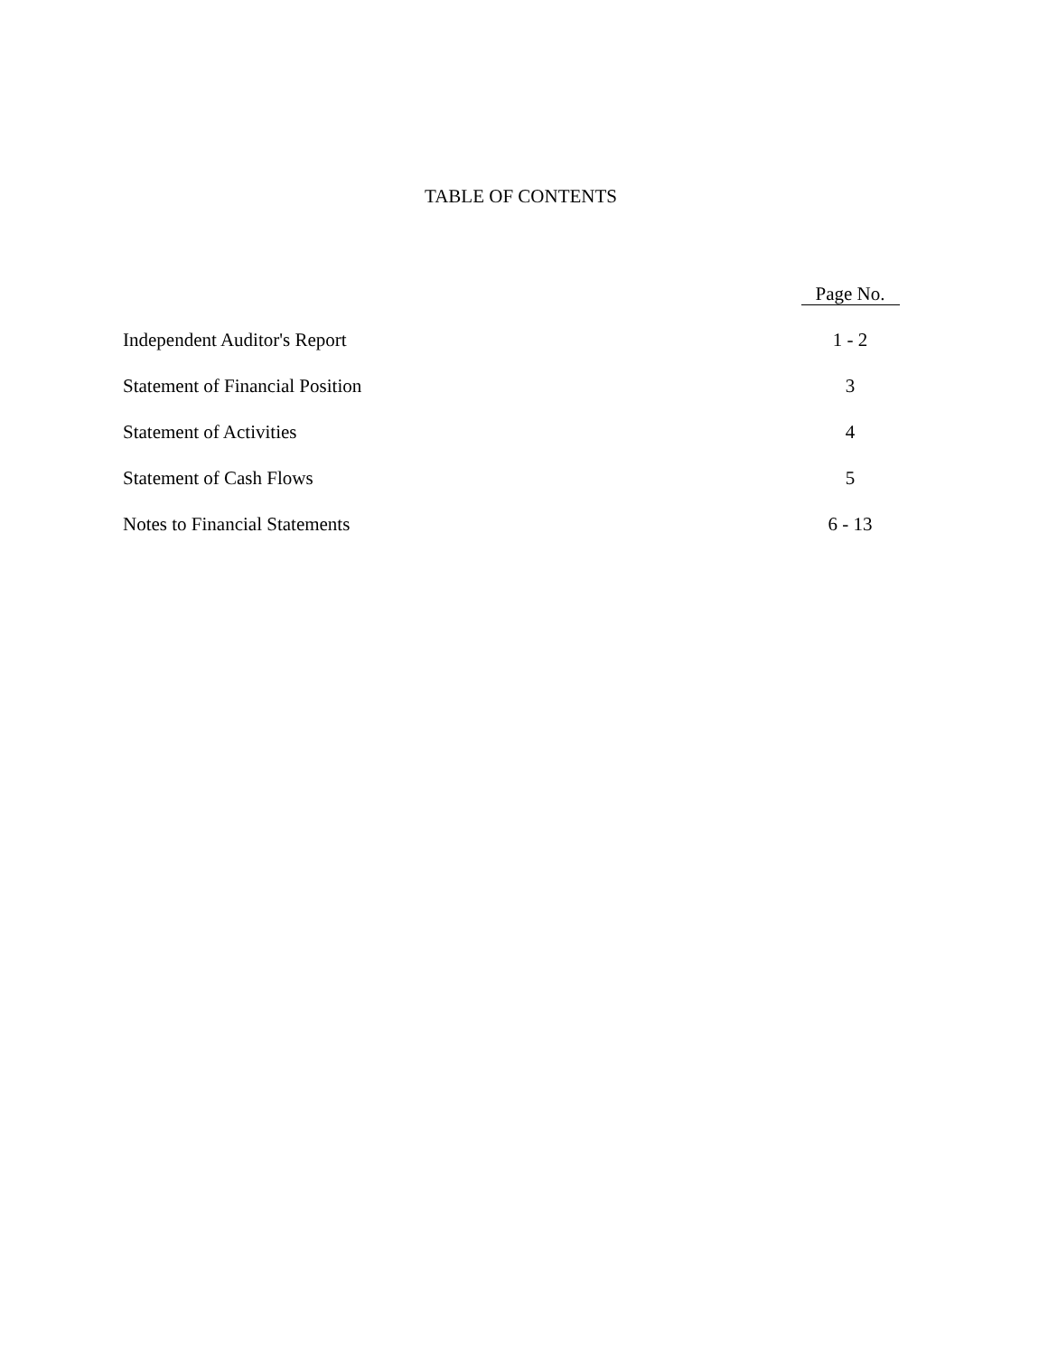TABLE OF CONTENTS
| | Page No. |
| --- | --- |
| Independent Auditor's Report | 1 - 2 |
| Statement of Financial Position | 3 |
| Statement of Activities | 4 |
| Statement of Cash Flows | 5 |
| Notes to Financial Statements | 6 - 13 |